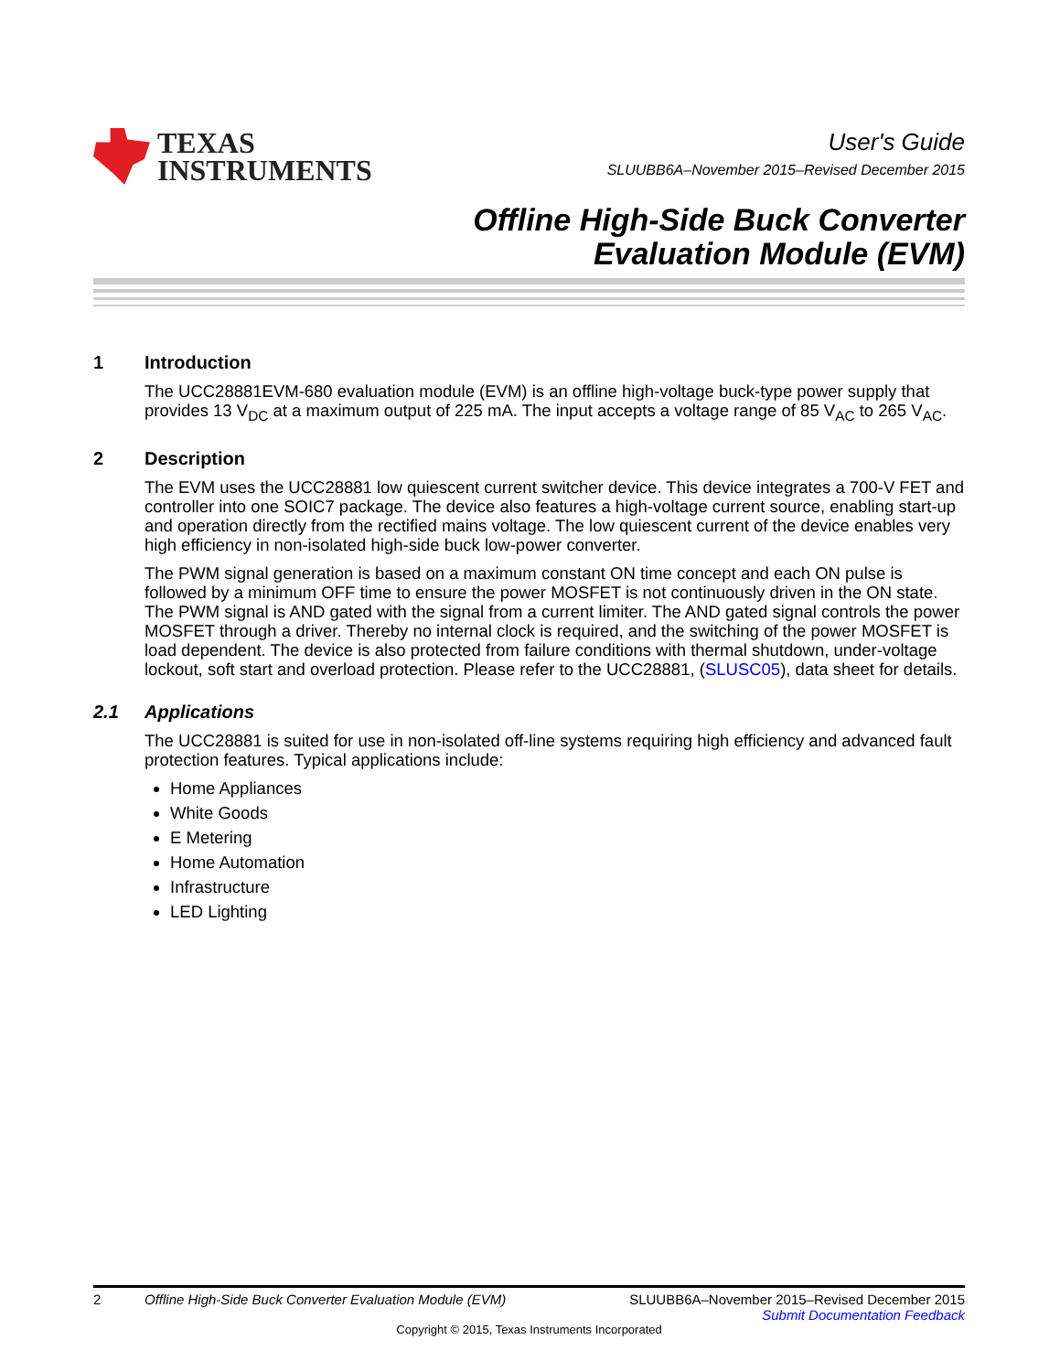TEXAS
INSTRUMENTS
User's Guide
SLUUBB6A–November 2015–Revised December 2015
Offline High-Side Buck Converter
Evaluation Module (EVM)
1 Introduction
The UCC28881EVM-680 evaluation module (EVM) is an offline high-voltage buck-type power supply that provides 13 V<sub>DC</sub> at a maximum output of 225 mA. The input accepts a voltage range of 85 V<sub>AC</sub> to 265 V<sub>AC</sub>.
2 Description
The EVM uses the UCC28881 low quiescent current switcher device. This device integrates a 700-V FET and controller into one SOIC7 package. The device also features a high-voltage current source, enabling start-up and operation directly from the rectified mains voltage. The low quiescent current of the device enables very high efficiency in non-isolated high-side buck low-power converter.
The PWM signal generation is based on a maximum constant ON time concept and each ON pulse is followed by a minimum OFF time to ensure the power MOSFET is not continuously driven in the ON state. The PWM signal is AND gated with the signal from a current limiter. The AND gated signal controls the power MOSFET through a driver. Thereby no internal clock is required, and the switching of the power MOSFET is load dependent. The device is also protected from failure conditions with thermal shutdown, under-voltage lockout, soft start and overload protection. Please refer to the UCC28881, (SLUSC05), data sheet for details.
2.1 Applications
The UCC28881 is suited for use in non-isolated off-line systems requiring high efficiency and advanced fault protection features. Typical applications include:
Home Appliances
White Goods
E Metering
Home Automation
Infrastructure
LED Lighting
2 Offline High-Side Buck Converter Evaluation Module (EVM) SLUUBB6A–November 2015–Revised December 2015
Submit Documentation Feedback
Copyright © 2015, Texas Instruments Incorporated